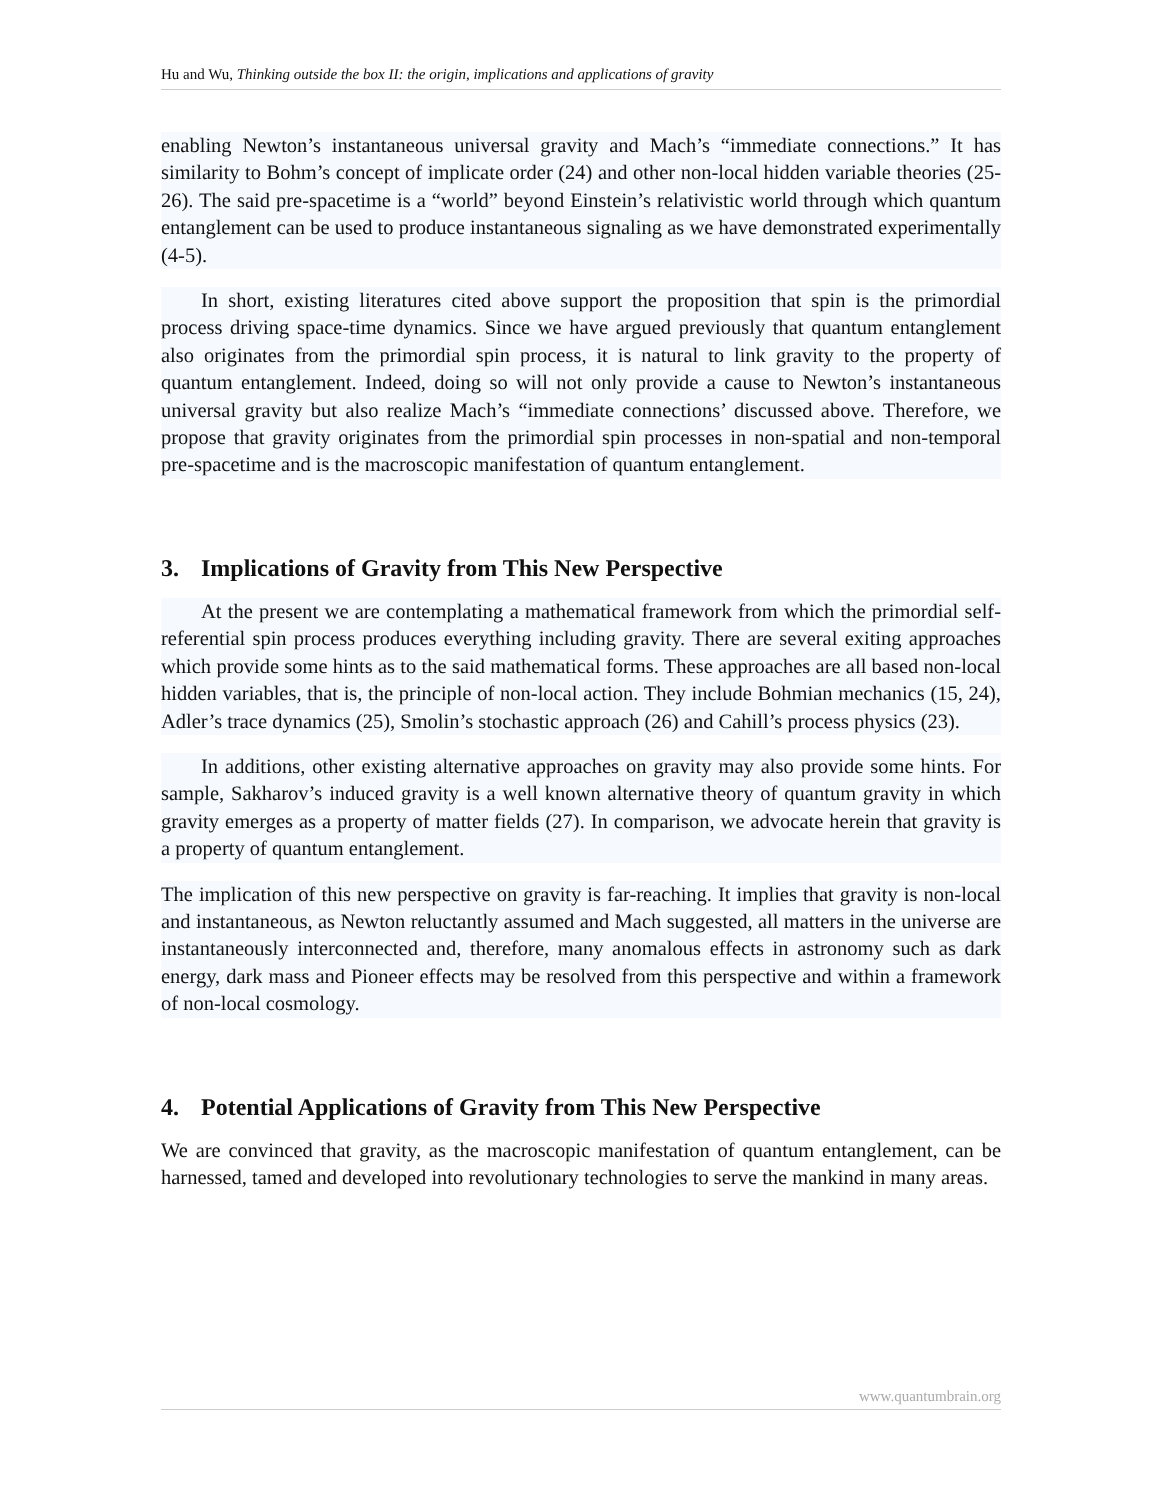Hu and Wu, Thinking outside the box II: the origin, implications and applications of gravity
enabling Newton’s instantaneous universal gravity and Mach’s “immediate connections.” It has similarity to Bohm’s concept of implicate order (24) and other non-local hidden variable theories (25-26). The said pre-spacetime is a “world” beyond Einstein’s relativistic world through which quantum entanglement can be used to produce instantaneous signaling as we have demonstrated experimentally (4-5).
In short, existing literatures cited above support the proposition that spin is the primordial process driving space-time dynamics. Since we have argued previously that quantum entanglement also originates from the primordial spin process, it is natural to link gravity to the property of quantum entanglement. Indeed, doing so will not only provide a cause to Newton’s instantaneous universal gravity but also realize Mach’s “immediate connections’ discussed above. Therefore, we propose that gravity originates from the primordial spin processes in non-spatial and non-temporal pre-spacetime and is the macroscopic manifestation of quantum entanglement.
3. Implications of Gravity from This New Perspective
At the present we are contemplating a mathematical framework from which the primordial self-referential spin process produces everything including gravity. There are several exiting approaches which provide some hints as to the said mathematical forms. These approaches are all based non-local hidden variables, that is, the principle of non-local action. They include Bohmian mechanics (15, 24), Adler’s trace dynamics (25), Smolin’s stochastic approach (26) and Cahill’s process physics (23).
In additions, other existing alternative approaches on gravity may also provide some hints. For sample, Sakharov’s induced gravity is a well known alternative theory of quantum gravity in which gravity emerges as a property of matter fields (27). In comparison, we advocate herein that gravity is a property of quantum entanglement.
The implication of this new perspective on gravity is far-reaching. It implies that gravity is non-local and instantaneous, as Newton reluctantly assumed and Mach suggested, all matters in the universe are instantaneously interconnected and, therefore, many anomalous effects in astronomy such as dark energy, dark mass and Pioneer effects may be resolved from this perspective and within a framework of non-local cosmology.
4. Potential Applications of Gravity from This New Perspective
We are convinced that gravity, as the macroscopic manifestation of quantum entanglement, can be harnessed, tamed and developed into revolutionary technologies to serve the mankind in many areas.
www.quantumbrain.org